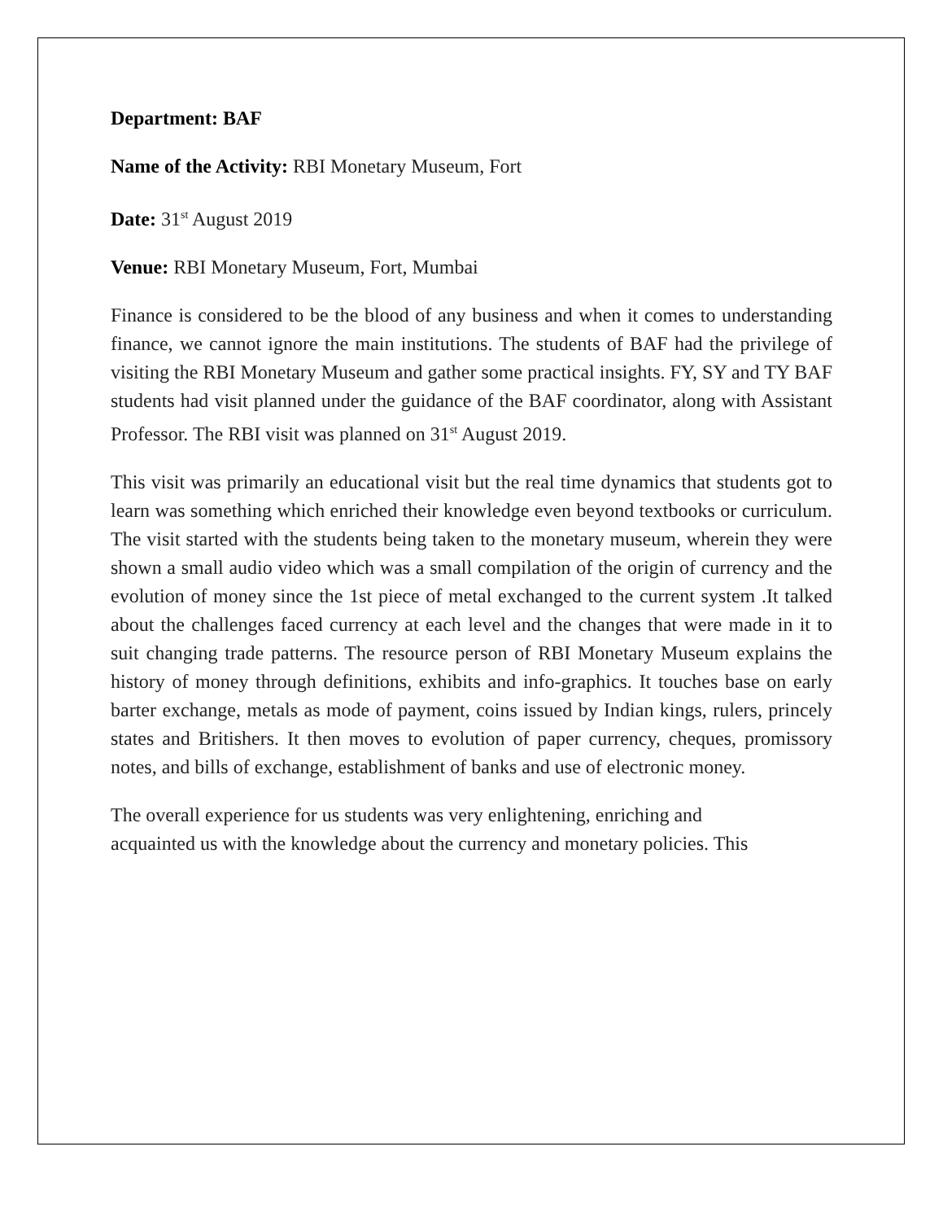Department: BAF
Name of the Activity: RBI Monetary Museum, Fort
Date: 31<sup>st</sup> August 2019
Venue: RBI Monetary Museum, Fort, Mumbai
Finance is considered to be the blood of any business and when it comes to understanding finance, we cannot ignore the main institutions. The students of BAF had the privilege of visiting the RBI Monetary Museum and gather some practical insights. FY, SY and TY BAF students had visit planned under the guidance of the BAF coordinator, along with Assistant Professor. The RBI visit was planned on 31<sup>st</sup> August 2019.
This visit was primarily an educational visit but the real time dynamics that students got to learn was something which enriched their knowledge even beyond textbooks or curriculum. The visit started with the students being taken to the monetary museum, wherein they were shown a small audio video which was a small compilation of the origin of currency and the evolution of money since the 1st piece of metal exchanged to the current system .It talked about the challenges faced currency at each level and the changes that were made in it to suit changing trade patterns. The resource person of RBI Monetary Museum explains the history of money through definitions, exhibits and info-graphics. It touches base on early barter exchange, metals as mode of payment, coins issued by Indian kings, rulers, princely states and Britishers. It then moves to evolution of paper currency, cheques, promissory notes, and bills of exchange, establishment of banks and use of electronic money.
The overall experience for us students was very enlightening, enriching and
acquainted us with the knowledge about the currency and monetary policies. This